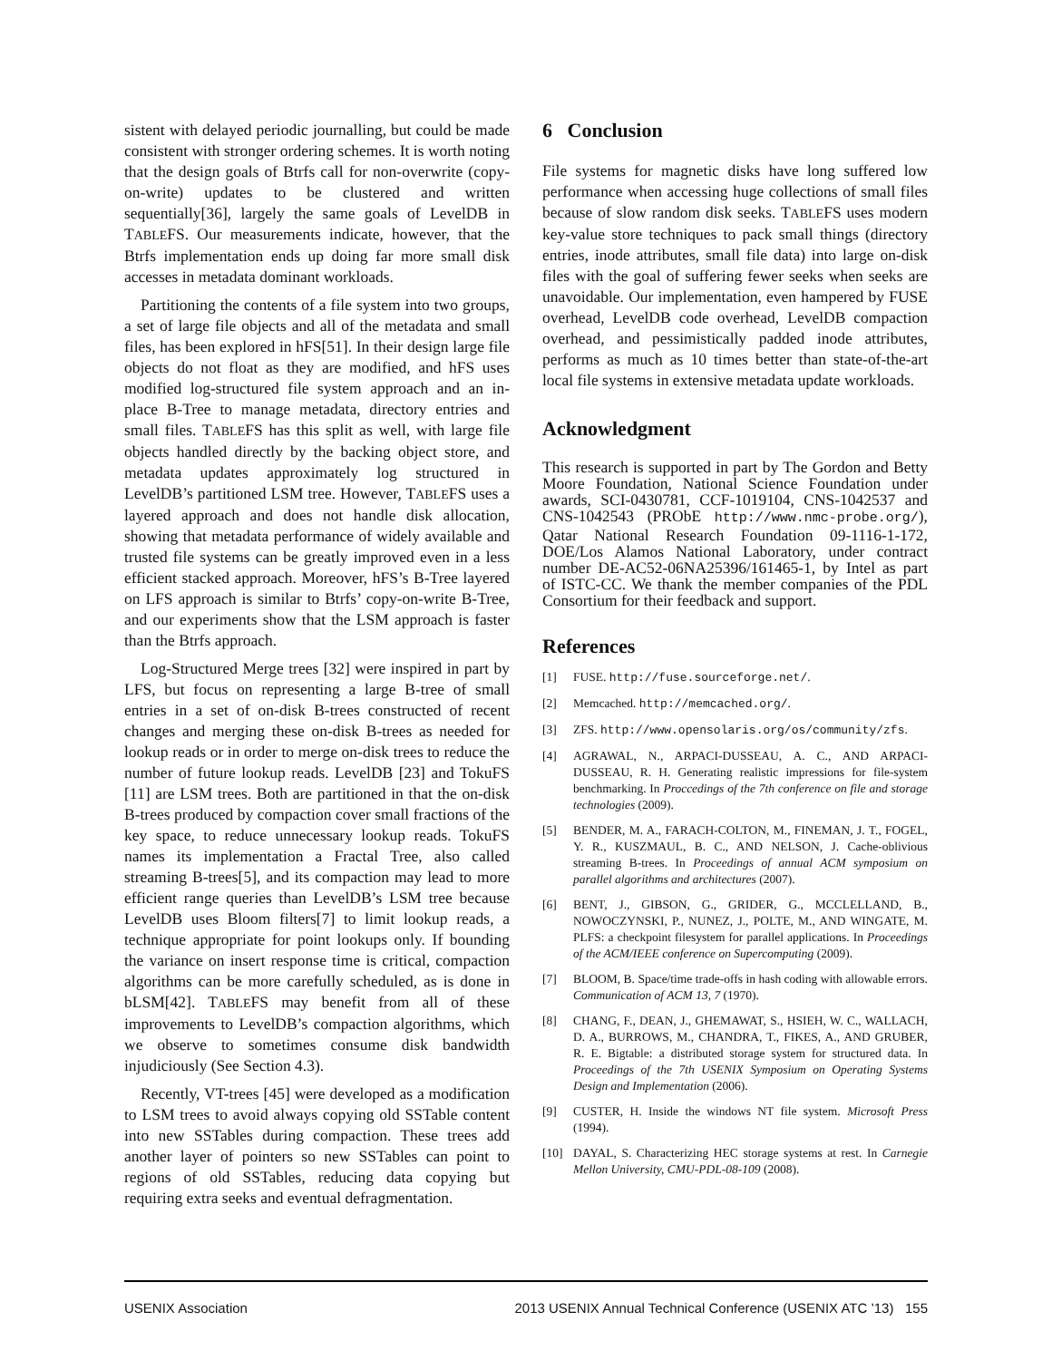sistent with delayed periodic journalling, but could be made consistent with stronger ordering schemes. It is worth noting that the design goals of Btrfs call for non-overwrite (copy-on-write) updates to be clustered and written sequentially[36], largely the same goals of LevelDB in TABLEFS. Our measurements indicate, however, that the Btrfs implementation ends up doing far more small disk accesses in metadata dominant workloads.
Partitioning the contents of a file system into two groups, a set of large file objects and all of the metadata and small files, has been explored in hFS[51]. In their design large file objects do not float as they are modified, and hFS uses modified log-structured file system approach and an in-place B-Tree to manage metadata, directory entries and small files. TABLEFS has this split as well, with large file objects handled directly by the backing object store, and metadata updates approximately log structured in LevelDB’s partitioned LSM tree. However, TABLEFS uses a layered approach and does not handle disk allocation, showing that metadata performance of widely available and trusted file systems can be greatly improved even in a less efficient stacked approach. Moreover, hFS’s B-Tree layered on LFS approach is similar to Btrfs’ copy-on-write B-Tree, and our experiments show that the LSM approach is faster than the Btrfs approach.
Log-Structured Merge trees [32] were inspired in part by LFS, but focus on representing a large B-tree of small entries in a set of on-disk B-trees constructed of recent changes and merging these on-disk B-trees as needed for lookup reads or in order to merge on-disk trees to reduce the number of future lookup reads. LevelDB [23] and TokuFS [11] are LSM trees. Both are partitioned in that the on-disk B-trees produced by compaction cover small fractions of the key space, to reduce unnecessary lookup reads. TokuFS names its implementation a Fractal Tree, also called streaming B-trees[5], and its compaction may lead to more efficient range queries than LevelDB’s LSM tree because LevelDB uses Bloom filters[7] to limit lookup reads, a technique appropriate for point lookups only. If bounding the variance on insert response time is critical, compaction algorithms can be more carefully scheduled, as is done in bLSM[42]. TABLEFS may benefit from all of these improvements to LevelDB’s compaction algorithms, which we observe to sometimes consume disk bandwidth injudiciously (See Section 4.3).
Recently, VT-trees [45] were developed as a modification to LSM trees to avoid always copying old SSTable content into new SSTables during compaction. These trees add another layer of pointers so new SSTables can point to regions of old SSTables, reducing data copying but requiring extra seeks and eventual defragmentation.
6 Conclusion
File systems for magnetic disks have long suffered low performance when accessing huge collections of small files because of slow random disk seeks. TABLEFS uses modern key-value store techniques to pack small things (directory entries, inode attributes, small file data) into large on-disk files with the goal of suffering fewer seeks when seeks are unavoidable. Our implementation, even hampered by FUSE overhead, LevelDB code overhead, LevelDB compaction overhead, and pessimistically padded inode attributes, performs as much as 10 times better than state-of-the-art local file systems in extensive metadata update workloads.
Acknowledgment
This research is supported in part by The Gordon and Betty Moore Foundation, National Science Foundation under awards, SCI-0430781, CCF-1019104, CNS-1042537 and CNS-1042543 (PRObE http://www.nmc-probe.org/), Qatar National Research Foundation 09-1116-1-172, DOE/Los Alamos National Laboratory, under contract number DE-AC52-06NA25396/161465-1, by Intel as part of ISTC-CC. We thank the member companies of the PDL Consortium for their feedback and support.
References
[1] FUSE. http://fuse.sourceforge.net/.
[2] Memcached. http://memcached.org/.
[3] ZFS. http://www.opensolaris.org/os/community/zfs.
[4] AGRAWAL, N., ARPACI-DUSSEAU, A. C., AND ARPACI-DUSSEAU, R. H. Generating realistic impressions for file-system benchmarking. In Proccedings of the 7th conference on file and storage technologies (2009).
[5] BENDER, M. A., FARACH-COLTON, M., FINEMAN, J. T., FOGEL, Y. R., KUSZMAUL, B. C., AND NELSON, J. Cache-oblivious streaming B-trees. In Proceedings of annual ACM symposium on parallel algorithms and architectures (2007).
[6] BENT, J., GIBSON, G., GRIDER, G., MCCLELLAND, B., NOWOCZYNSKI, P., NUNEZ, J., POLTE, M., AND WINGATE, M. PLFS: a checkpoint filesystem for parallel applications. In Proceedings of the ACM/IEEE conference on Supercomputing (2009).
[7] BLOOM, B. Space/time trade-offs in hash coding with allowable errors. Communication of ACM 13, 7 (1970).
[8] CHANG, F., DEAN, J., GHEMAWAT, S., HSIEH, W. C., WALLACH, D. A., BURROWS, M., CHANDRA, T., FIKES, A., AND GRUBER, R. E. Bigtable: a distributed storage system for structured data. In Proceedings of the 7th USENIX Symposium on Operating Systems Design and Implementation (2006).
[9] CUSTER, H. Inside the windows NT file system. Microsoft Press (1994).
[10] DAYAL, S. Characterizing HEC storage systems at rest. In Carnegie Mellon University, CMU-PDL-08-109 (2008).
USENIX Association 2013 USENIX Annual Technical Conference (USENIX ATC ’13) 155